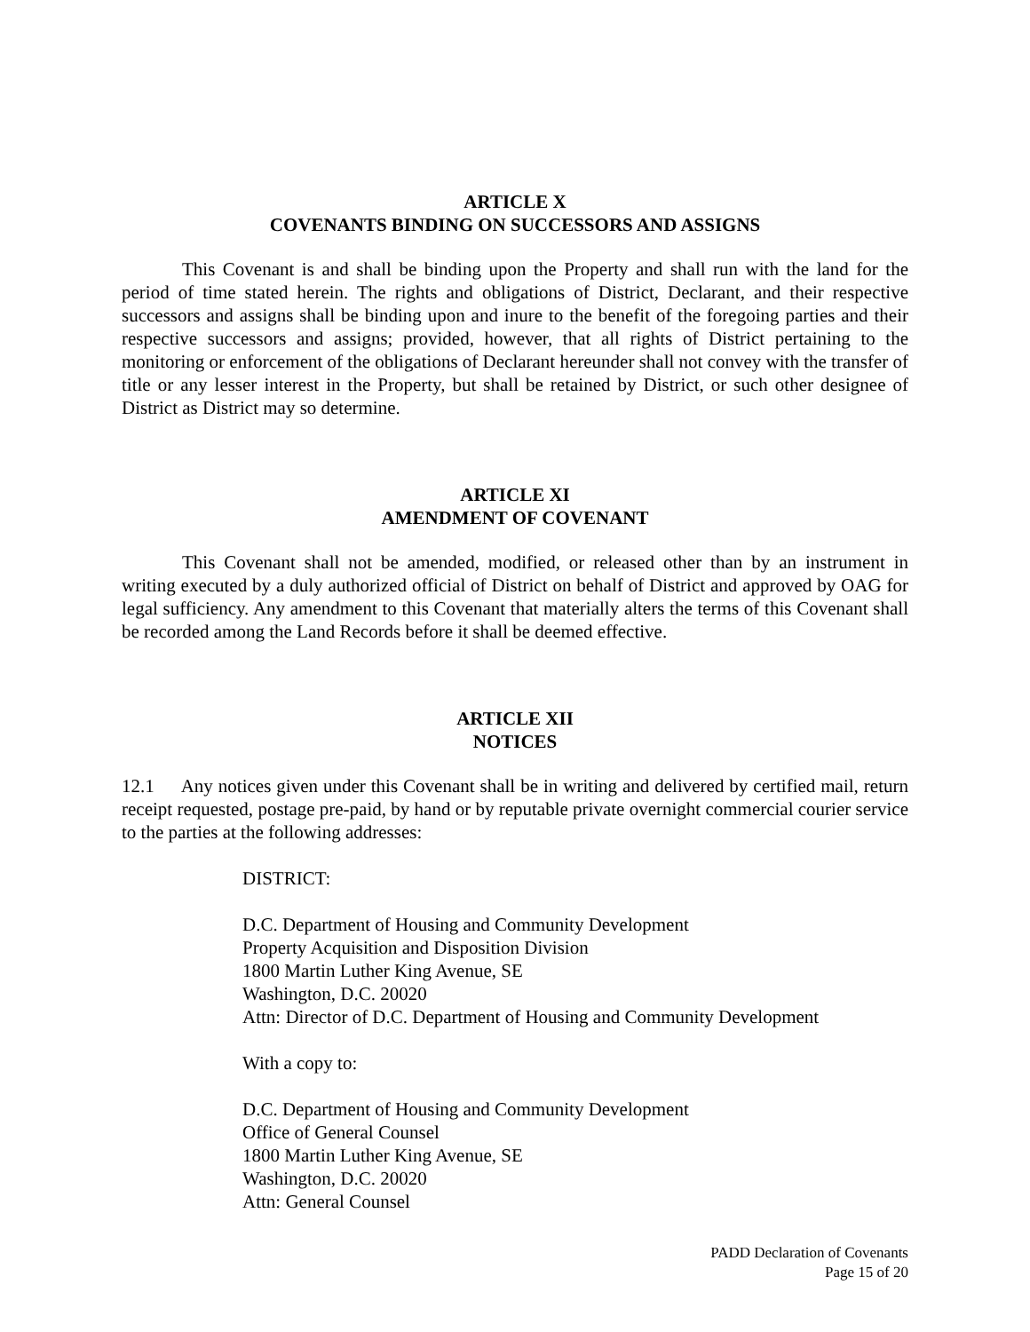ARTICLE X
COVENANTS BINDING ON SUCCESSORS AND ASSIGNS
This Covenant is and shall be binding upon the Property and shall run with the land for the period of time stated herein. The rights and obligations of District, Declarant, and their respective successors and assigns shall be binding upon and inure to the benefit of the foregoing parties and their respective successors and assigns; provided, however, that all rights of District pertaining to the monitoring or enforcement of the obligations of Declarant hereunder shall not convey with the transfer of title or any lesser interest in the Property, but shall be retained by District, or such other designee of District as District may so determine.
ARTICLE XI
AMENDMENT OF COVENANT
This Covenant shall not be amended, modified, or released other than by an instrument in writing executed by a duly authorized official of District on behalf of District and approved by OAG for legal sufficiency. Any amendment to this Covenant that materially alters the terms of this Covenant shall be recorded among the Land Records before it shall be deemed effective.
ARTICLE XII
NOTICES
12.1 Any notices given under this Covenant shall be in writing and delivered by certified mail, return receipt requested, postage pre-paid, by hand or by reputable private overnight commercial courier service to the parties at the following addresses:
DISTRICT:
D.C. Department of Housing and Community Development
Property Acquisition and Disposition Division
1800 Martin Luther King Avenue, SE
Washington, D.C. 20020
Attn: Director of D.C. Department of Housing and Community Development
With a copy to:
D.C. Department of Housing and Community Development
Office of General Counsel
1800 Martin Luther King Avenue, SE
Washington, D.C. 20020
Attn: General Counsel
PADD Declaration of Covenants
Page 15 of 20